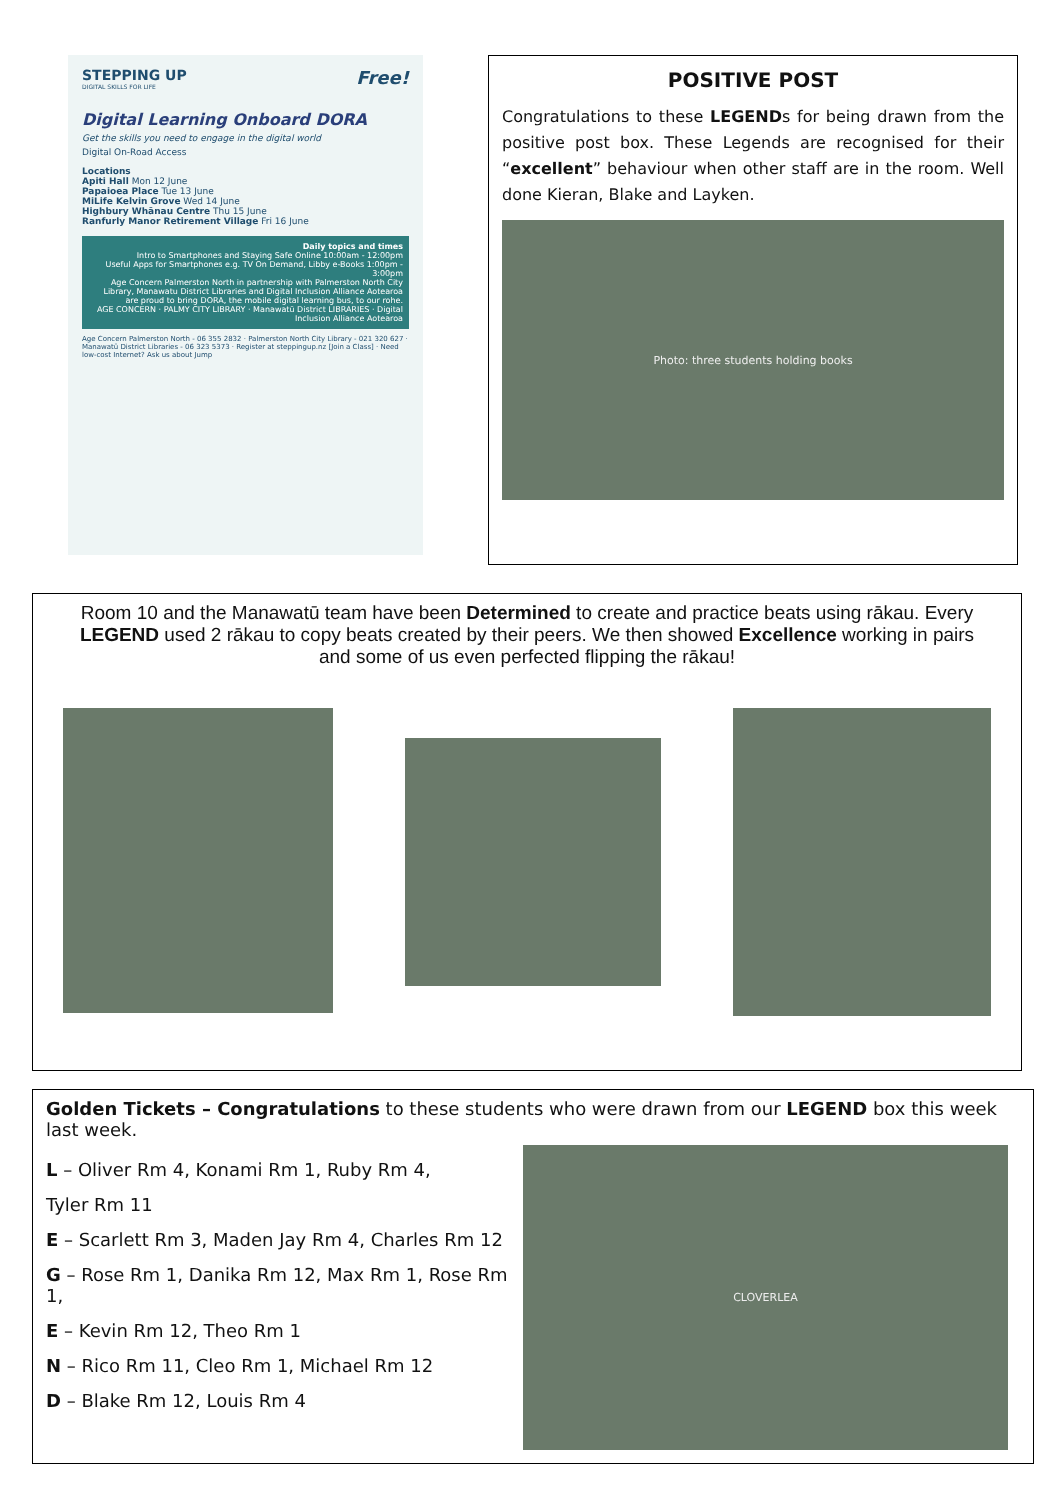STEPPING UP Free!
DIGITAL SKILLS FOR LIFE
Digital Learning Onboard DORA
Get the skills you need to engage in the digital world
Digital On-Road Access
Locations
Apiti Hall Mon 12 June
Papaioea Place Tue 13 June
MiLife Kelvin Grove Wed 14 June
Highbury Whānau Centre Thu 15 June
Ranfurly Manor Retirement Village Fri 16 June
Daily topics and times
Intro to Smartphones and Staying Safe Online 10:00am - 12:00pm
Useful Apps for Smartphones e.g. TV On Demand, Libby e-Books 1:00pm - 3:00pm
Age Concern Palmerston North in partnership with Palmerston North City Library, Manawatu District Libraries and Digital Inclusion Alliance Aotearoa are proud to bring DORA, the mobile digital learning bus, to our rohe.
AGE CONCERN · PALMY CITY LIBRARY · Manawatū District LIBRARIES · Digital Inclusion Alliance Aotearoa
Age Concern Palmerston North - 06 355 2832 · Palmerston North City Library - 021 320 627 · Manawatū District Libraries - 06 323 5373 · Register at steppingup.nz [Join a Class] · Need low-cost Internet? Ask us about Jump
POSITIVE POST
Congratulations to these LEGENDs for being drawn from the positive post box. These Legends are recognised for their “excellent” behaviour when other staff are in the room. Well done Kieran, Blake and Layken.
Photo: three students holding books
Room 10 and the Manawatū team have been Determined to create and practice beats using rākau. Every LEGEND used 2 rākau to copy beats created by their peers. We then showed Excellence working in pairs and some of us even perfected flipping the rākau!
Golden Tickets – Congratulations to these students who were drawn from our LEGEND box this week last week.
L – Oliver Rm 4, Konami Rm 1, Ruby Rm 4,
Tyler Rm 11
E – Scarlett Rm 3, Maden Jay Rm 4, Charles Rm 12
G – Rose Rm 1, Danika Rm 12, Max Rm 1, Rose Rm 1,
E – Kevin Rm 12, Theo Rm 1
N – Rico Rm 11, Cleo Rm 1, Michael Rm 12
D – Blake Rm 12, Louis Rm 4
CLOVERLEA